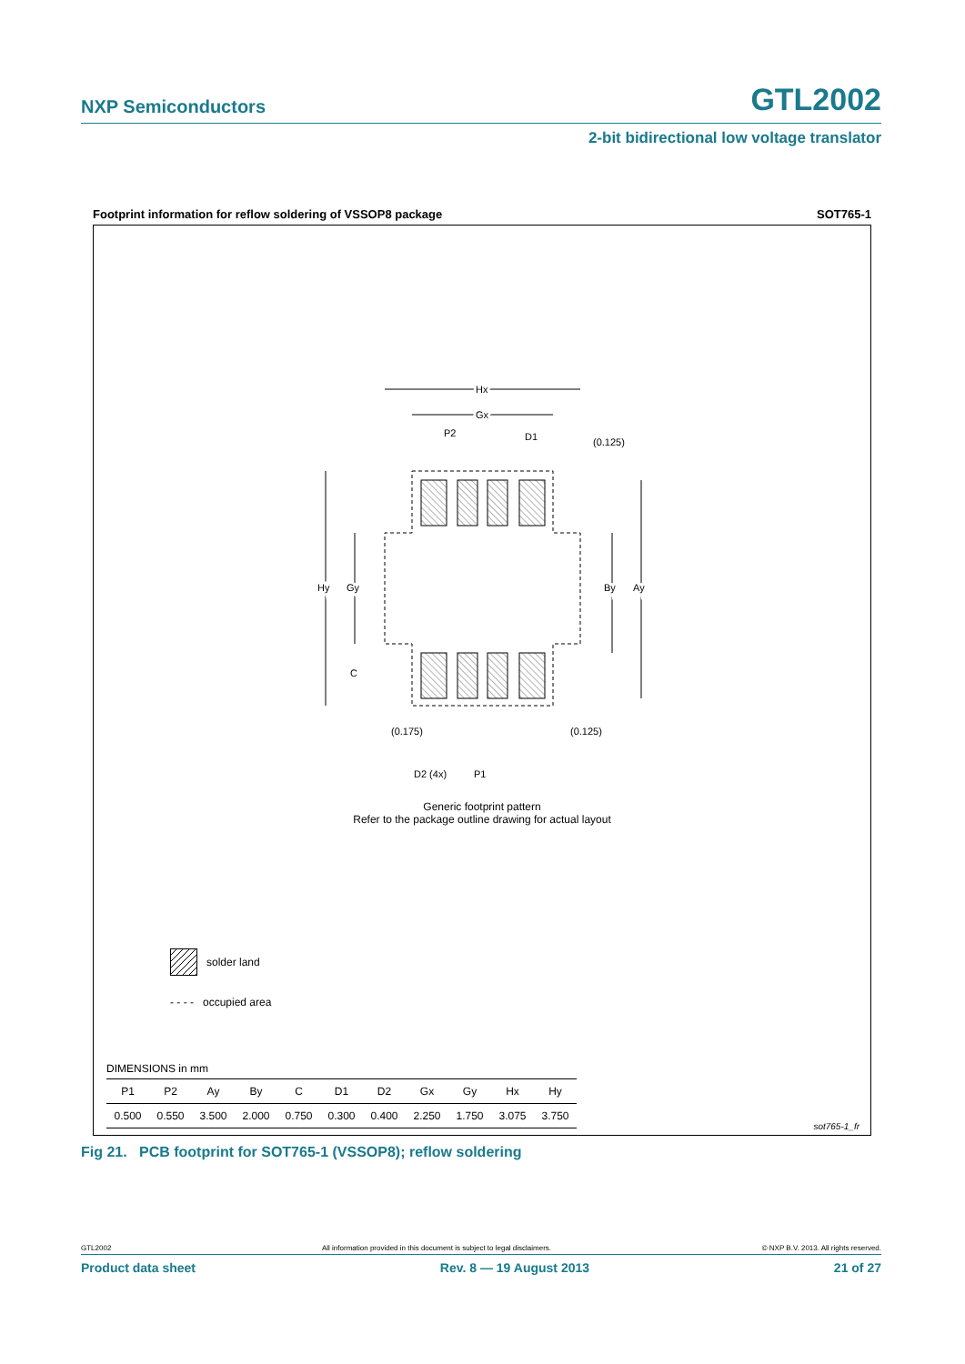NXP Semiconductors GTL2002
2-bit bidirectional low voltage translator
Footprint information for reflow soldering of VSSOP8 package SOT765-1
Hx
Gx
P2
D1
(0.125)
Hy
Gy
By
Ay
C
(0.175)
(0.125)
D2 (4x)
P1
Generic footprint pattern
Refer to the package outline drawing for actual layout
solder land
- - - - occupied area
DIMENSIONS in mm
| P1 | P2 | Ay | By | C | D1 | D2 | Gx | Gy | Hx | Hy |
| --- | --- | --- | --- | --- | --- | --- | --- | --- | --- | --- |
| 0.500 | 0.550 | 3.500 | 2.000 | 0.750 | 0.300 | 0.400 | 2.250 | 1.750 | 3.075 | 3.750 |
sot765-1_fr
Fig 21. PCB footprint for SOT765-1 (VSSOP8); reflow soldering
GTL2002 All information provided in this document is subject to legal disclaimers. © NXP B.V. 2013. All rights reserved.
Product data sheet Rev. 8 — 19 August 2013 21 of 27